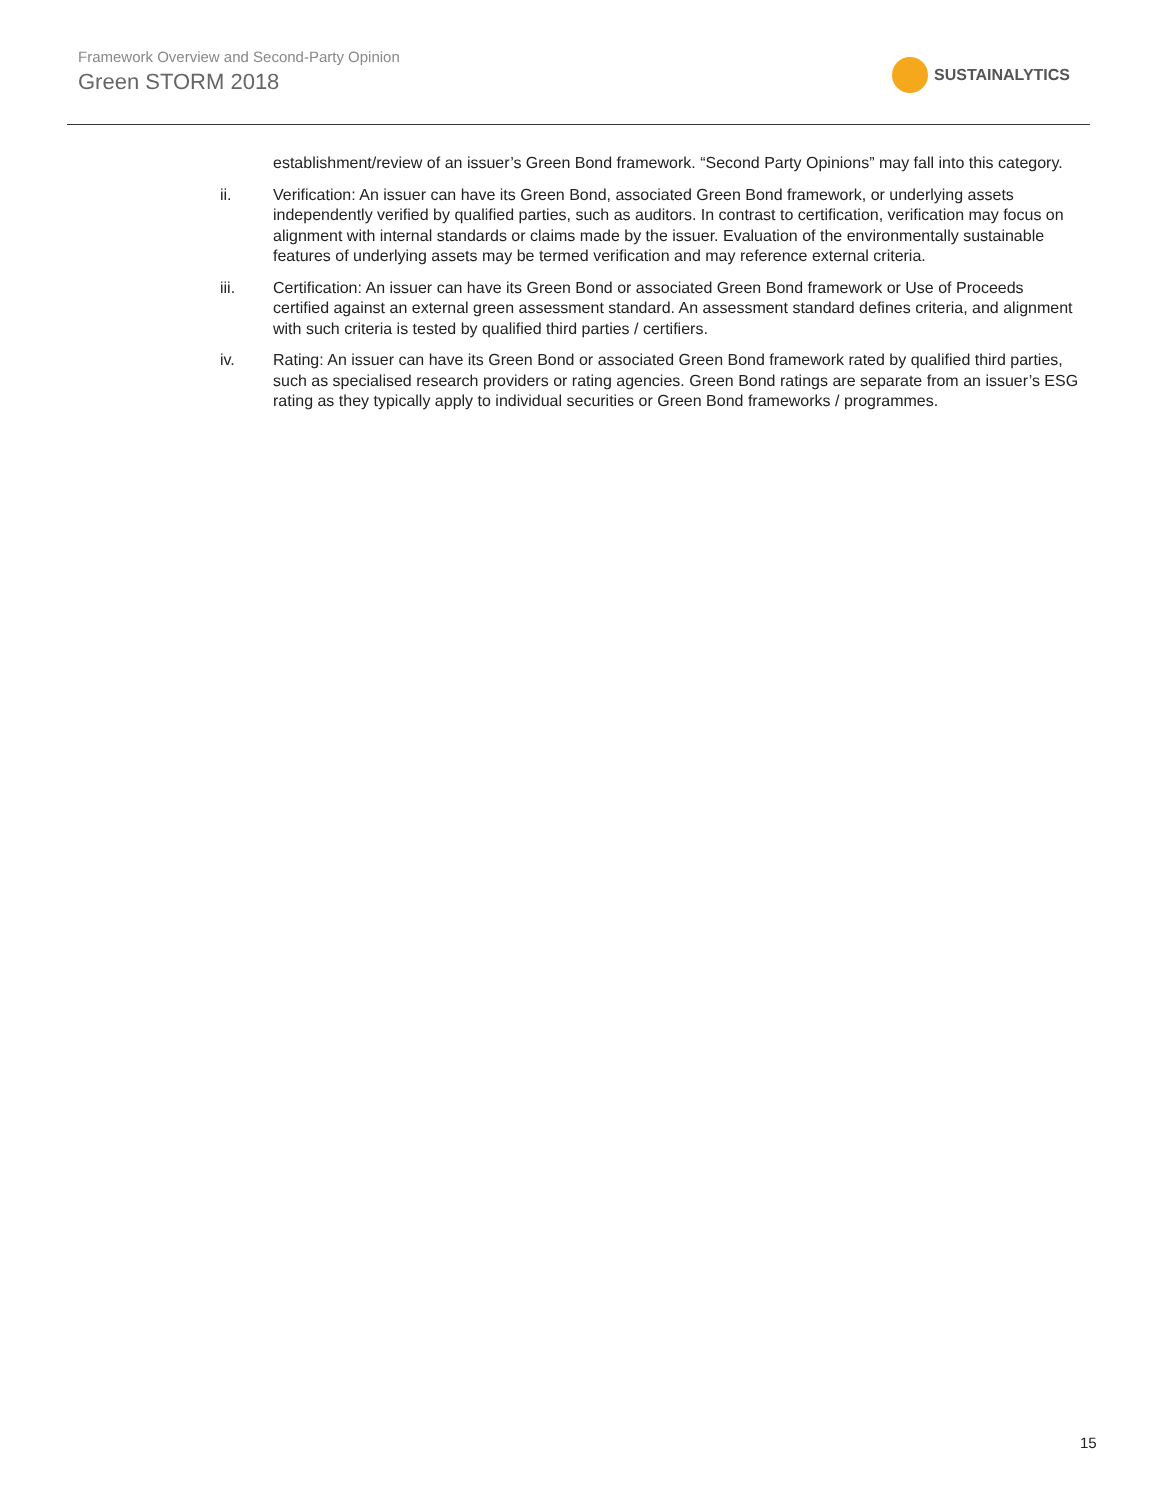Framework Overview and Second-Party Opinion
Green STORM 2018
SUSTAINALYTICS
establishment/review of an issuer’s Green Bond framework. “Second Party Opinions” may fall into this category.
ii. Verification: An issuer can have its Green Bond, associated Green Bond framework, or underlying assets independently verified by qualified parties, such as auditors. In contrast to certification, verification may focus on alignment with internal standards or claims made by the issuer. Evaluation of the environmentally sustainable features of underlying assets may be termed verification and may reference external criteria.
iii. Certification: An issuer can have its Green Bond or associated Green Bond framework or Use of Proceeds certified against an external green assessment standard. An assessment standard defines criteria, and alignment with such criteria is tested by qualified third parties / certifiers.
iv. Rating: An issuer can have its Green Bond or associated Green Bond framework rated by qualified third parties, such as specialised research providers or rating agencies. Green Bond ratings are separate from an issuer’s ESG rating as they typically apply to individual securities or Green Bond frameworks / programmes.
15